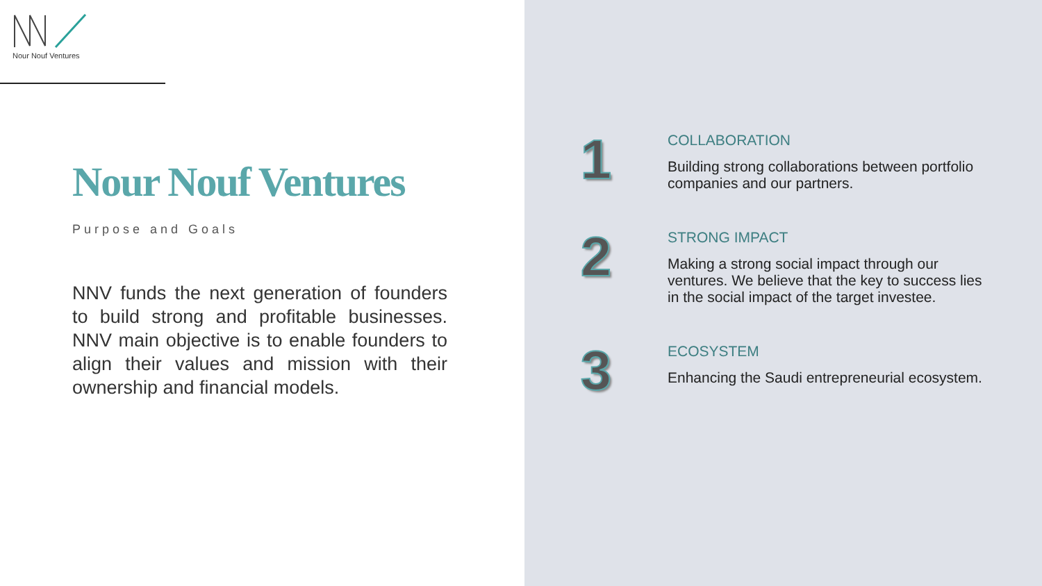Nour Nouf Ventures
Nour Nouf Ventures
Purpose and Goals
NNV funds the next generation of founders to build strong and profitable businesses. NNV main objective is to enable founders to align their values and mission with their ownership and financial models.
1
COLLABORATION
Building strong collaborations between portfolio companies and our partners.
2
STRONG IMPACT
Making a strong social impact through our ventures. We believe that the key to success lies in the social impact of the target investee.
3
ECOSYSTEM
Enhancing the Saudi entrepreneurial ecosystem.